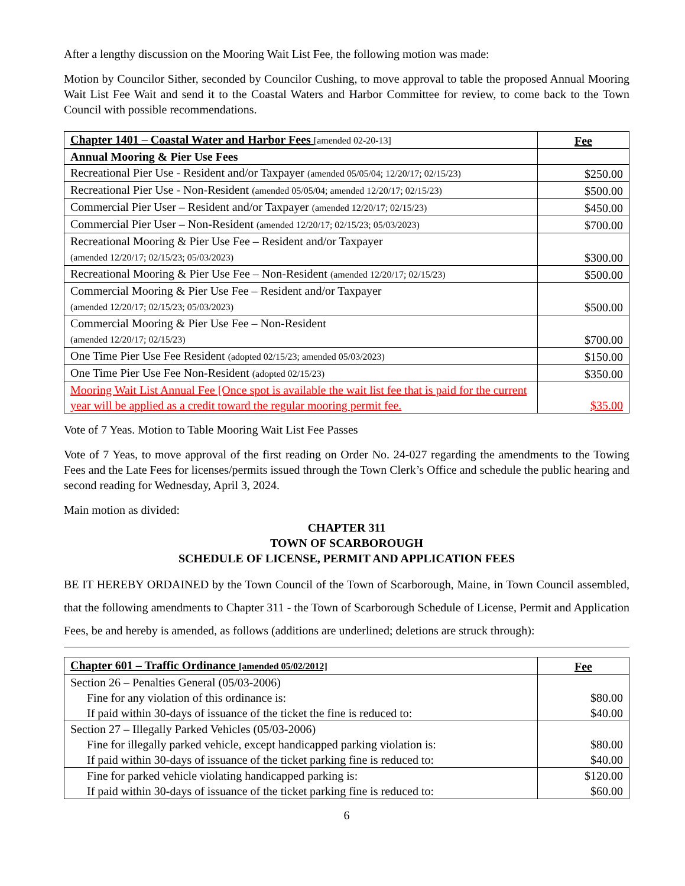After a lengthy discussion on the Mooring Wait List Fee, the following motion was made:
Motion by Councilor Sither, seconded by Councilor Cushing, to move approval to table the proposed Annual Mooring Wait List Fee Wait and send it to the Coastal Waters and Harbor Committee for review, to come back to the Town Council with possible recommendations.
| Chapter 1401 – Coastal Water and Harbor Fees [amended 02-20-13] | Fee |
| --- | --- |
| Annual Mooring & Pier Use Fees | |
| Recreational Pier Use - Resident and/or Taxpayer (amended 05/05/04; 12/20/17; 02/15/23) | $250.00 |
| Recreational Pier Use - Non-Resident (amended 05/05/04; amended 12/20/17; 02/15/23) | $500.00 |
| Commercial Pier User – Resident and/or Taxpayer (amended 12/20/17; 02/15/23) | $450.00 |
| Commercial Pier User – Non-Resident (amended 12/20/17; 02/15/23; 05/03/2023) | $700.00 |
| Recreational Mooring & Pier Use Fee – Resident and/or Taxpayer (amended 12/20/17; 02/15/23; 05/03/2023) | $300.00 |
| Recreational Mooring & Pier Use Fee – Non-Resident (amended 12/20/17; 02/15/23) | $500.00 |
| Commercial Mooring & Pier Use Fee – Resident and/or Taxpayer (amended 12/20/17; 02/15/23; 05/03/2023) | $500.00 |
| Commercial Mooring & Pier Use Fee – Non-Resident (amended 12/20/17; 02/15/23) | $700.00 |
| One Time Pier Use Fee Resident (adopted 02/15/23; amended 05/03/2023) | $150.00 |
| One Time Pier Use Fee Non-Resident (adopted 02/15/23) | $350.00 |
| Mooring Wait List Annual Fee [Once spot is available the wait list fee that is paid for the current year will be applied as a credit toward the regular mooring permit fee. | $35.00 |
Vote of 7 Yeas. Motion to Table Mooring Wait List Fee Passes
Vote of 7 Yeas, to move approval of the first reading on Order No. 24-027 regarding the amendments to the Towing Fees and the Late Fees for licenses/permits issued through the Town Clerk’s Office and schedule the public hearing and second reading for Wednesday, April 3, 2024.
Main motion as divided:
CHAPTER 311
TOWN OF SCARBOROUGH
SCHEDULE OF LICENSE, PERMIT AND APPLICATION FEES
BE IT HEREBY ORDAINED by the Town Council of the Town of Scarborough, Maine, in Town Council assembled, that the following amendments to Chapter 311 - the Town of Scarborough Schedule of License, Permit and Application Fees, be and hereby is amended, as follows (additions are underlined; deletions are struck through):
| Chapter 601 – Traffic Ordinance [amended 05/02/2012] | Fee |
| --- | --- |
| Section 26 – Penalties General (05/03-2006) Fine for any violation of this ordinance is: If paid within 30-days of issuance of the ticket the fine is reduced to: | $80.00 $40.00 |
| Section 27 – Illegally Parked Vehicles (05/03-2006) Fine for illegally parked vehicle, except handicapped parking violation is: If paid within 30-days of issuance of the ticket parking fine is reduced to: | $80.00 $40.00 |
| Fine for parked vehicle violating handicapped parking is: If paid within 30-days of issuance of the ticket parking fine is reduced to: | $120.00 $60.00 |
6